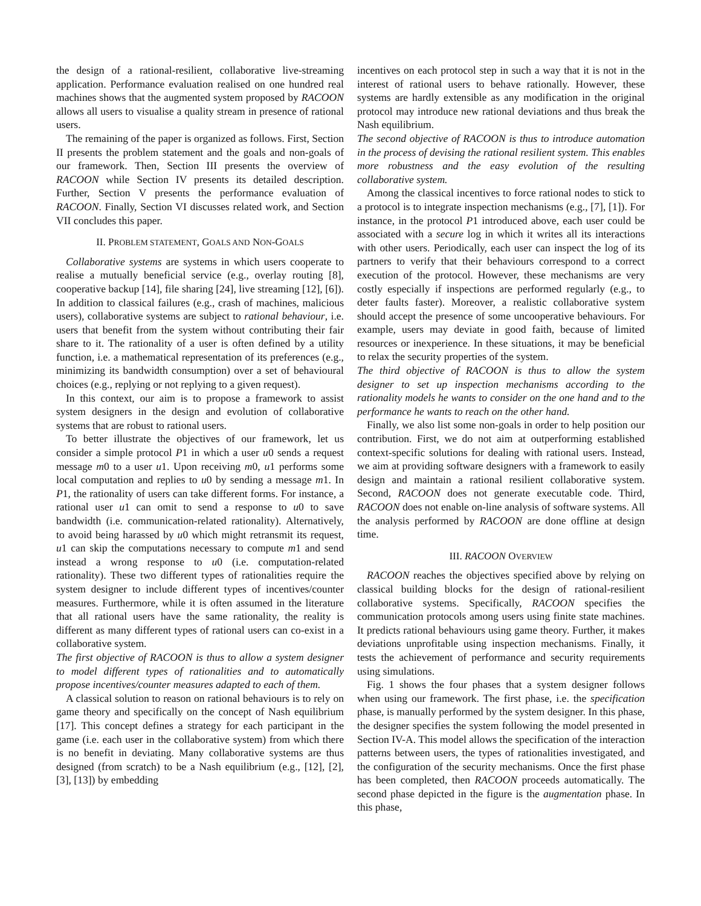the design of a rational-resilient, collaborative live-streaming application. Performance evaluation realised on one hundred real machines shows that the augmented system proposed by RACOON allows all users to visualise a quality stream in presence of rational users.
The remaining of the paper is organized as follows. First, Section II presents the problem statement and the goals and non-goals of our framework. Then, Section III presents the overview of RACOON while Section IV presents its detailed description. Further, Section V presents the performance evaluation of RACOON. Finally, Section VI discusses related work, and Section VII concludes this paper.
II. PROBLEM STATEMENT, GOALS AND NON-GOALS
Collaborative systems are systems in which users cooperate to realise a mutually beneficial service (e.g., overlay routing [8], cooperative backup [14], file sharing [24], live streaming [12], [6]). In addition to classical failures (e.g., crash of machines, malicious users), collaborative systems are subject to rational behaviour, i.e. users that benefit from the system without contributing their fair share to it. The rationality of a user is often defined by a utility function, i.e. a mathematical representation of its preferences (e.g., minimizing its bandwidth consumption) over a set of behavioural choices (e.g., replying or not replying to a given request).
In this context, our aim is to propose a framework to assist system designers in the design and evolution of collaborative systems that are robust to rational users.
To better illustrate the objectives of our framework, let us consider a simple protocol P1 in which a user u0 sends a request message m0 to a user u1. Upon receiving m0, u1 performs some local computation and replies to u0 by sending a message m1. In P1, the rationality of users can take different forms. For instance, a rational user u1 can omit to send a response to u0 to save bandwidth (i.e. communication-related rationality). Alternatively, to avoid being harassed by u0 which might retransmit its request, u1 can skip the computations necessary to compute m1 and send instead a wrong response to u0 (i.e. computation-related rationality). These two different types of rationalities require the system designer to include different types of incentives/counter measures. Furthermore, while it is often assumed in the literature that all rational users have the same rationality, the reality is different as many different types of rational users can co-exist in a collaborative system.
The first objective of RACOON is thus to allow a system designer to model different types of rationalities and to automatically propose incentives/counter measures adapted to each of them.
A classical solution to reason on rational behaviours is to rely on game theory and specifically on the concept of Nash equilibrium [17]. This concept defines a strategy for each participant in the game (i.e. each user in the collaborative system) from which there is no benefit in deviating. Many collaborative systems are thus designed (from scratch) to be a Nash equilibrium (e.g., [12], [2], [3], [13]) by embedding
incentives on each protocol step in such a way that it is not in the interest of rational users to behave rationally. However, these systems are hardly extensible as any modification in the original protocol may introduce new rational deviations and thus break the Nash equilibrium.
The second objective of RACOON is thus to introduce automation in the process of devising the rational resilient system. This enables more robustness and the easy evolution of the resulting collaborative system.
Among the classical incentives to force rational nodes to stick to a protocol is to integrate inspection mechanisms (e.g., [7], [1]). For instance, in the protocol P1 introduced above, each user could be associated with a secure log in which it writes all its interactions with other users. Periodically, each user can inspect the log of its partners to verify that their behaviours correspond to a correct execution of the protocol. However, these mechanisms are very costly especially if inspections are performed regularly (e.g., to deter faults faster). Moreover, a realistic collaborative system should accept the presence of some uncooperative behaviours. For example, users may deviate in good faith, because of limited resources or inexperience. In these situations, it may be beneficial to relax the security properties of the system.
The third objective of RACOON is thus to allow the system designer to set up inspection mechanisms according to the rationality models he wants to consider on the one hand and to the performance he wants to reach on the other hand.
Finally, we also list some non-goals in order to help position our contribution. First, we do not aim at outperforming established context-specific solutions for dealing with rational users. Instead, we aim at providing software designers with a framework to easily design and maintain a rational resilient collaborative system. Second, RACOON does not generate executable code. Third, RACOON does not enable on-line analysis of software systems. All the analysis performed by RACOON are done offline at design time.
III. RACOON OVERVIEW
RACOON reaches the objectives specified above by relying on classical building blocks for the design of rational-resilient collaborative systems. Specifically, RACOON specifies the communication protocols among users using finite state machines. It predicts rational behaviours using game theory. Further, it makes deviations unprofitable using inspection mechanisms. Finally, it tests the achievement of performance and security requirements using simulations.
Fig. 1 shows the four phases that a system designer follows when using our framework. The first phase, i.e. the specification phase, is manually performed by the system designer. In this phase, the designer specifies the system following the model presented in Section IV-A. This model allows the specification of the interaction patterns between users, the types of rationalities investigated, and the configuration of the security mechanisms. Once the first phase has been completed, then RACOON proceeds automatically. The second phase depicted in the figure is the augmentation phase. In this phase,